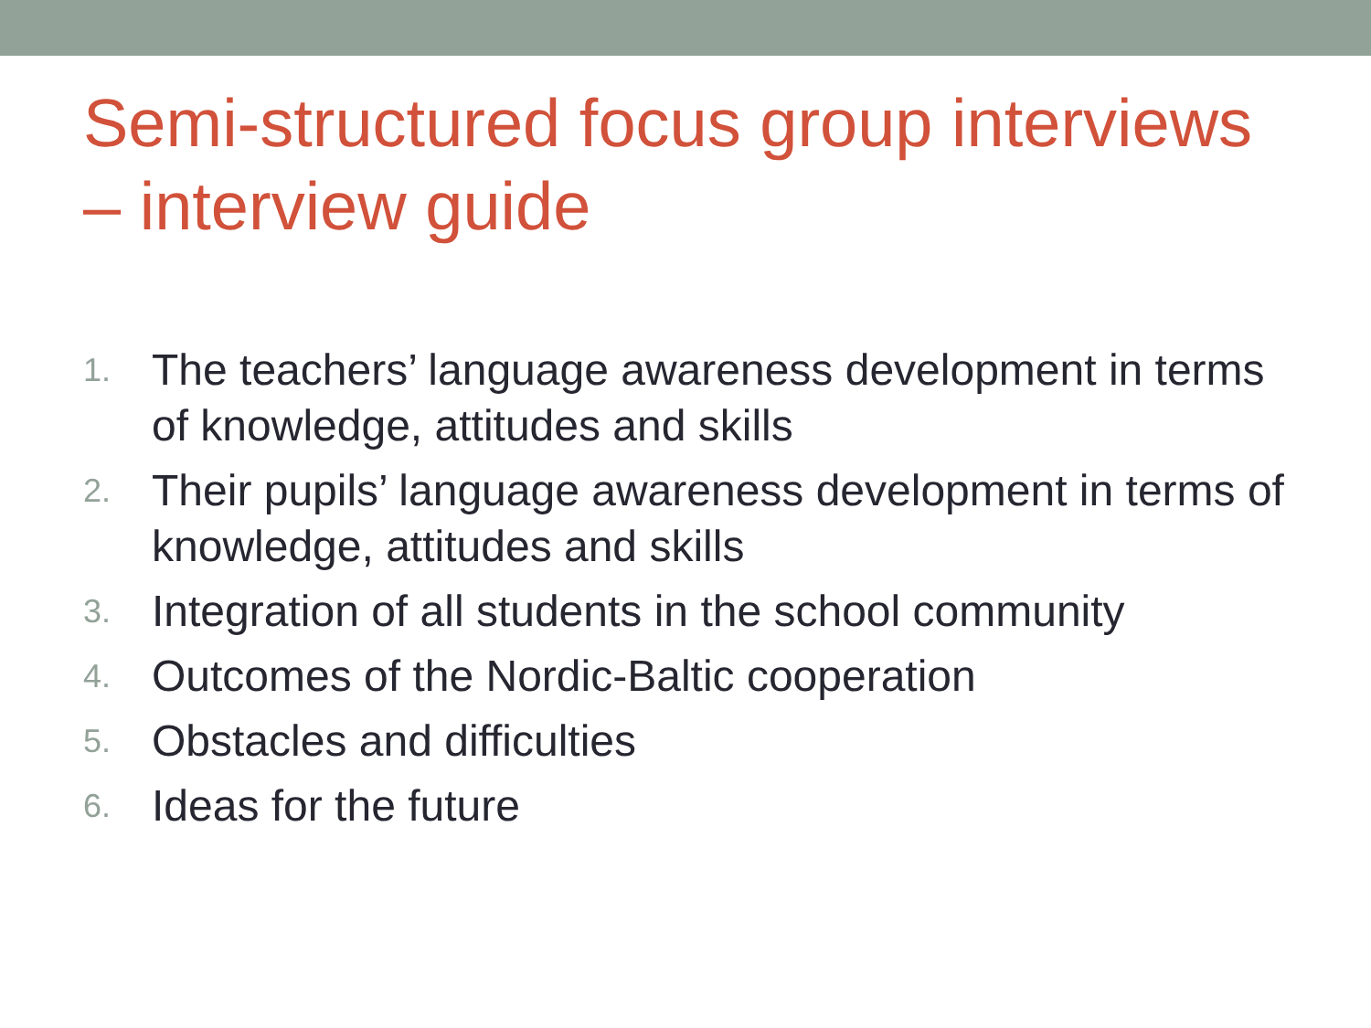Semi-structured focus group interviews – interview guide
1. The teachers’ language awareness development in terms of knowledge, attitudes and skills
2. Their pupils’ language awareness development in terms of knowledge, attitudes and skills
3. Integration of all students in the school community
4. Outcomes of the Nordic-Baltic cooperation
5. Obstacles and difficulties
6. Ideas for the future